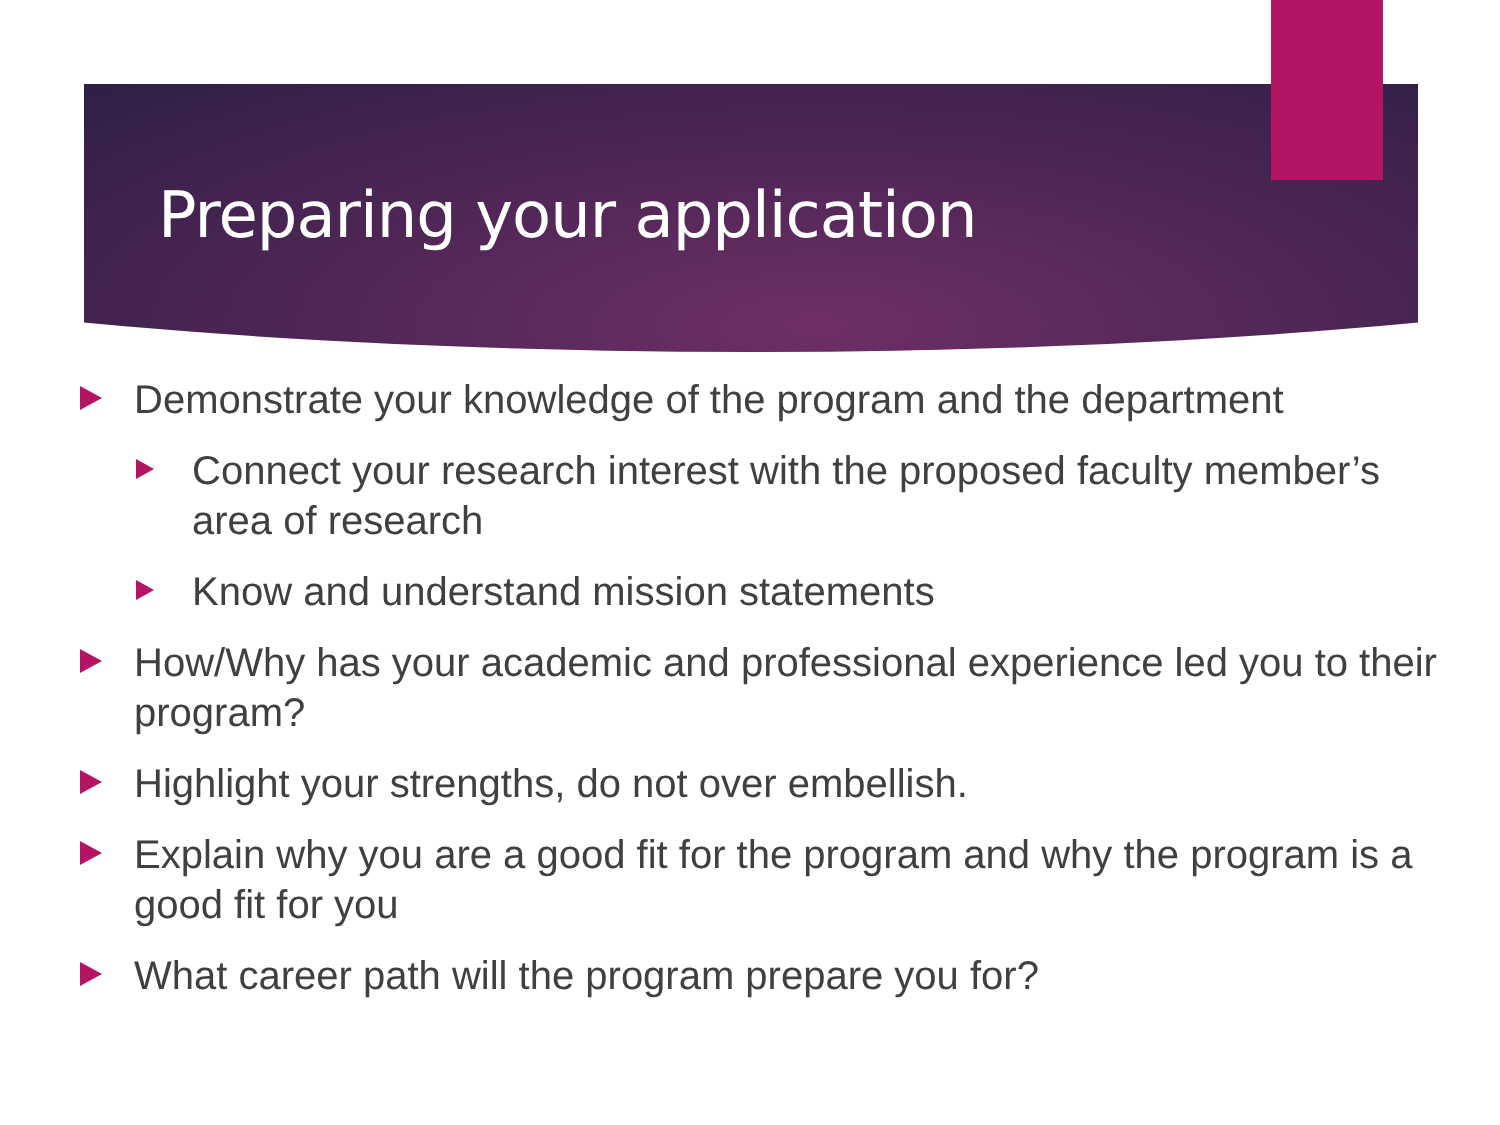Preparing your application
Demonstrate your knowledge of the program and the department
Connect your research interest with the proposed faculty member’s area of research
Know and understand mission statements
How/Why has your academic and professional experience led you to their program?
Highlight your strengths, do not over embellish.
Explain why you are a good fit for the program and why the program is a good fit for you
What career path will the program prepare you for?